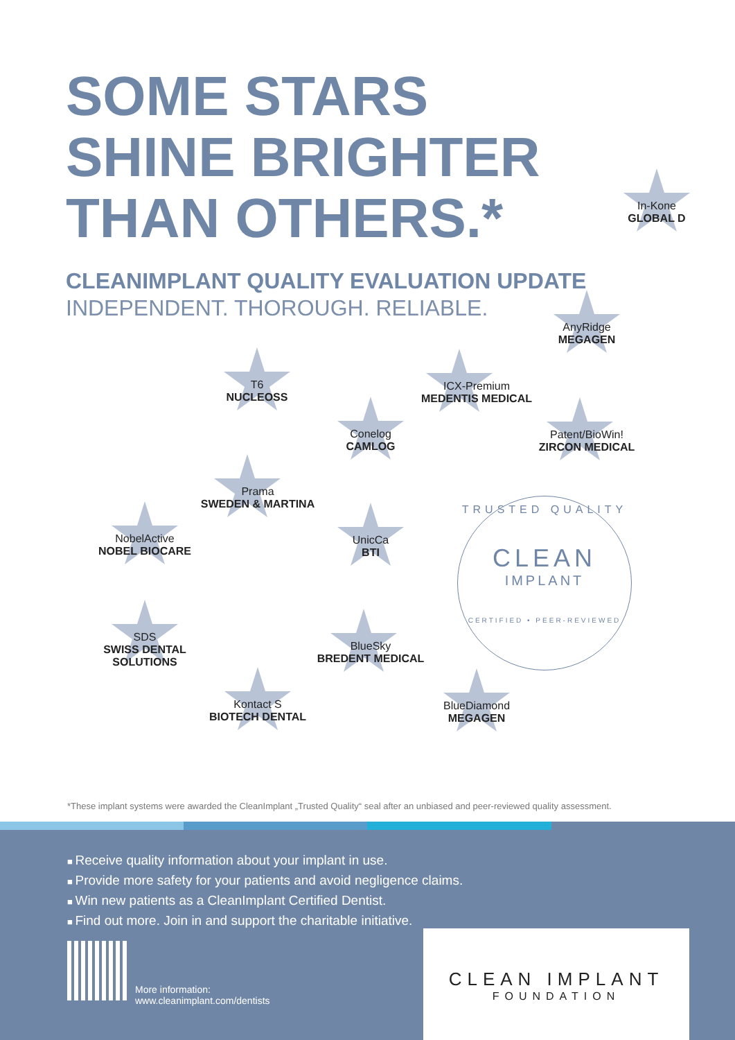SOME STARS
SHINE BRIGHTER
THAN OTHERS.*
CLEANIMPLANT QUALITY EVALUATION UPDATE
INDEPENDENT. THOROUGH. RELIABLE.
In-Kone
GLOBAL D
AnyRidge
MEGAGEN
T6
NUCLEOSS
ICX-Premium
MEDENTIS MEDICAL
Conelog
CAMLOG
Patent/BioWin!
ZIRCON MEDICAL
Prama
SWEDEN & MARTINA
NobelActive
NOBEL BIOCARE
UnicCa
BTI
SDS
SWISS DENTAL SOLUTIONS
BlueSky
BREDENT MEDICAL
Kontact S
BIOTECH DENTAL
BlueDiamond
MEGAGEN
TRUSTED QUALITY
CLEAN
IMPLANT
CERTIFIED • PEER-REVIEWED
*These implant systems were awarded the CleanImplant „Trusted Quality“ seal after an unbiased and peer-reviewed quality assessment.
Receive quality information about your implant in use.
Provide more safety for your patients and avoid negligence claims.
Win new patients as a CleanImplant Certified Dentist.
Find out more. Join in and support the charitable initiative.
More information:
www.cleanimplant.com/dentists
CLEAN IMPLANT
FOUNDATION